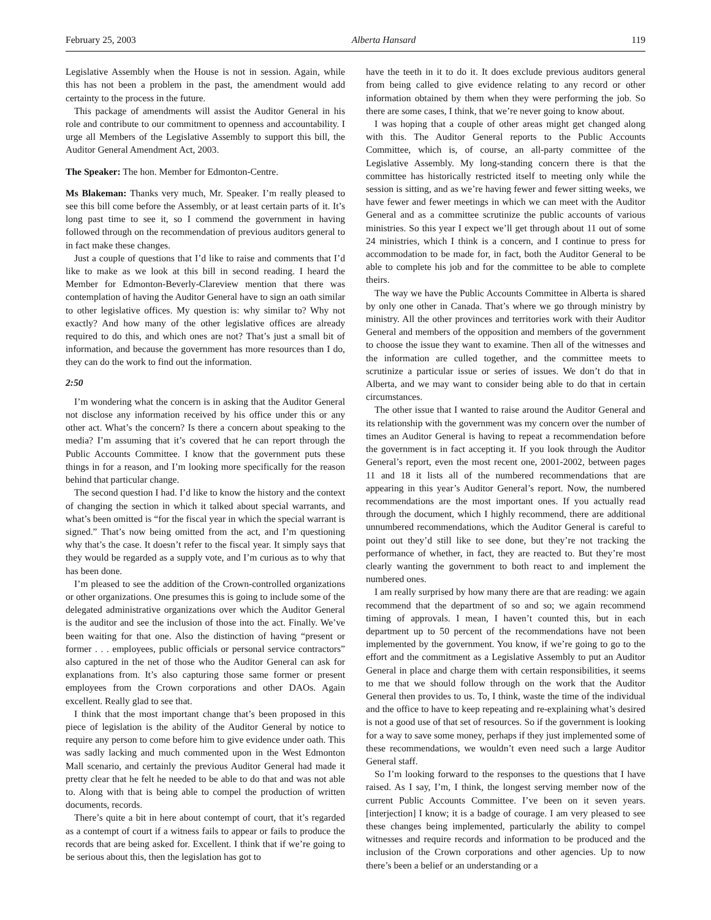February 25, 2003 Alberta Hansard 119
Legislative Assembly when the House is not in session. Again, while this has not been a problem in the past, the amendment would add certainty to the process in the future.
This package of amendments will assist the Auditor General in his role and contribute to our commitment to openness and accountability. I urge all Members of the Legislative Assembly to support this bill, the Auditor General Amendment Act, 2003.
The Speaker: The hon. Member for Edmonton-Centre.
Ms Blakeman: Thanks very much, Mr. Speaker. I’m really pleased to see this bill come before the Assembly, or at least certain parts of it. It’s long past time to see it, so I commend the government in having followed through on the recommendation of previous auditors general to in fact make these changes.
Just a couple of questions that I’d like to raise and comments that I’d like to make as we look at this bill in second reading. I heard the Member for Edmonton-Beverly-Clareview mention that there was contemplation of having the Auditor General have to sign an oath similar to other legislative offices. My question is: why similar to? Why not exactly? And how many of the other legislative offices are already required to do this, and which ones are not? That’s just a small bit of information, and because the government has more resources than I do, they can do the work to find out the information.
2:50
I’m wondering what the concern is in asking that the Auditor General not disclose any information received by his office under this or any other act. What’s the concern? Is there a concern about speaking to the media? I’m assuming that it’s covered that he can report through the Public Accounts Committee. I know that the government puts these things in for a reason, and I’m looking more specifically for the reason behind that particular change.
The second question I had. I’d like to know the history and the context of changing the section in which it talked about special warrants, and what’s been omitted is “for the fiscal year in which the special warrant is signed.” That’s now being omitted from the act, and I’m questioning why that’s the case. It doesn’t refer to the fiscal year. It simply says that they would be regarded as a supply vote, and I’m curious as to why that has been done.
I’m pleased to see the addition of the Crown-controlled organizations or other organizations. One presumes this is going to include some of the delegated administrative organizations over which the Auditor General is the auditor and see the inclusion of those into the act. Finally. We’ve been waiting for that one. Also the distinction of having “present or former . . . employees, public officials or personal service contractors” also captured in the net of those who the Auditor General can ask for explanations from. It’s also capturing those same former or present employees from the Crown corporations and other DAOs. Again excellent. Really glad to see that.
I think that the most important change that’s been proposed in this piece of legislation is the ability of the Auditor General by notice to require any person to come before him to give evidence under oath. This was sadly lacking and much commented upon in the West Edmonton Mall scenario, and certainly the previous Auditor General had made it pretty clear that he felt he needed to be able to do that and was not able to. Along with that is being able to compel the production of written documents, records.
There’s quite a bit in here about contempt of court, that it’s regarded as a contempt of court if a witness fails to appear or fails to produce the records that are being asked for. Excellent. I think that if we’re going to be serious about this, then the legislation has got to
have the teeth in it to do it. It does exclude previous auditors general from being called to give evidence relating to any record or other information obtained by them when they were performing the job. So there are some cases, I think, that we’re never going to know about.
I was hoping that a couple of other areas might get changed along with this. The Auditor General reports to the Public Accounts Committee, which is, of course, an all-party committee of the Legislative Assembly. My long-standing concern there is that the committee has historically restricted itself to meeting only while the session is sitting, and as we’re having fewer and fewer sitting weeks, we have fewer and fewer meetings in which we can meet with the Auditor General and as a committee scrutinize the public accounts of various ministries. So this year I expect we’ll get through about 11 out of some 24 ministries, which I think is a concern, and I continue to press for accommodation to be made for, in fact, both the Auditor General to be able to complete his job and for the committee to be able to complete theirs.
The way we have the Public Accounts Committee in Alberta is shared by only one other in Canada. That’s where we go through ministry by ministry. All the other provinces and territories work with their Auditor General and members of the opposition and members of the government to choose the issue they want to examine. Then all of the witnesses and the information are culled together, and the committee meets to scrutinize a particular issue or series of issues. We don’t do that in Alberta, and we may want to consider being able to do that in certain circumstances.
The other issue that I wanted to raise around the Auditor General and its relationship with the government was my concern over the number of times an Auditor General is having to repeat a recommendation before the government is in fact accepting it. If you look through the Auditor General’s report, even the most recent one, 2001-2002, between pages 11 and 18 it lists all of the numbered recommendations that are appearing in this year’s Auditor General’s report. Now, the numbered recommendations are the most important ones. If you actually read through the document, which I highly recommend, there are additional unnumbered recommendations, which the Auditor General is careful to point out they’d still like to see done, but they’re not tracking the performance of whether, in fact, they are reacted to. But they’re most clearly wanting the government to both react to and implement the numbered ones.
I am really surprised by how many there are that are reading: we again recommend that the department of so and so; we again recommend timing of approvals. I mean, I haven’t counted this, but in each department up to 50 percent of the recommendations have not been implemented by the government. You know, if we’re going to go to the effort and the commitment as a Legislative Assembly to put an Auditor General in place and charge them with certain responsibilities, it seems to me that we should follow through on the work that the Auditor General then provides to us. To, I think, waste the time of the individual and the office to have to keep repeating and re-explaining what’s desired is not a good use of that set of resources. So if the government is looking for a way to save some money, perhaps if they just implemented some of these recommendations, we wouldn’t even need such a large Auditor General staff.
So I’m looking forward to the responses to the questions that I have raised. As I say, I’m, I think, the longest serving member now of the current Public Accounts Committee. I’ve been on it seven years. [interjection] I know; it is a badge of courage. I am very pleased to see these changes being implemented, particularly the ability to compel witnesses and require records and information to be produced and the inclusion of the Crown corporations and other agencies. Up to now there’s been a belief or an understanding or a